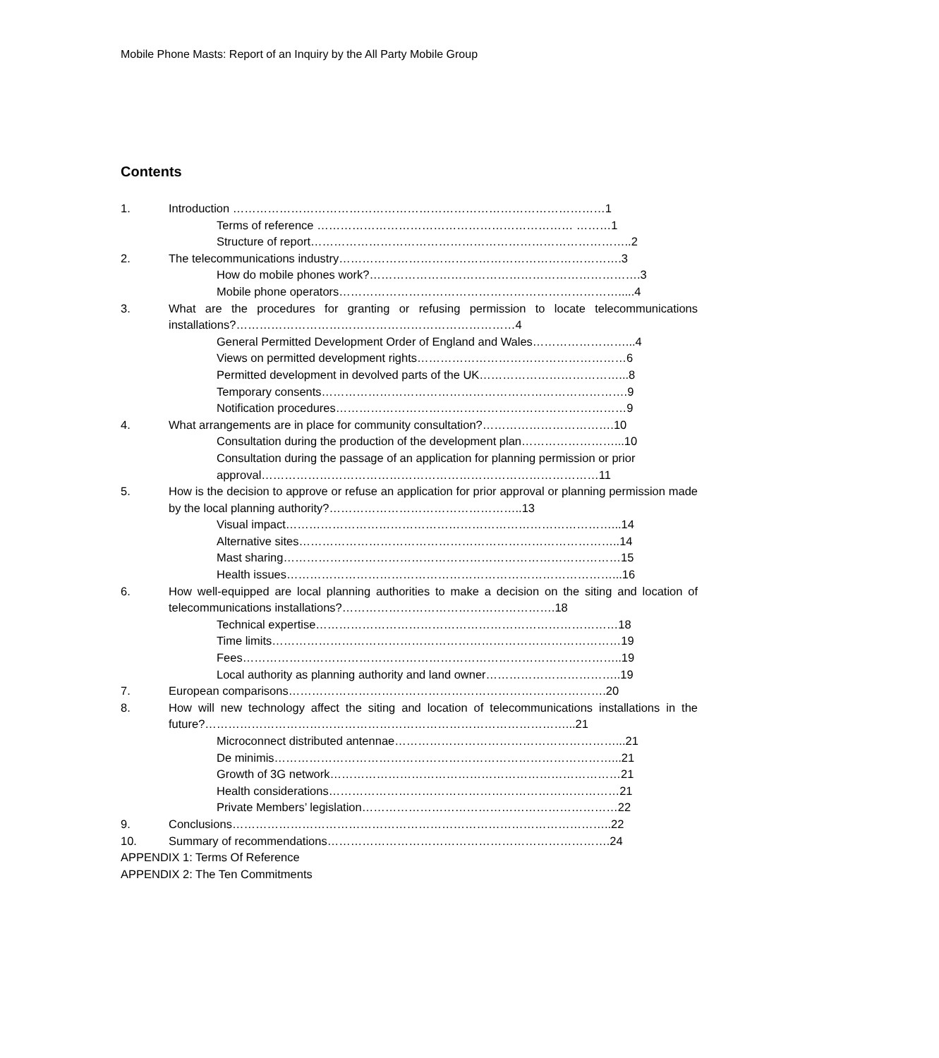Mobile Phone Masts: Report of an Inquiry by the All Party Mobile Group
Contents
1. Introduction ……………………………………………………………………………………1
Terms of reference ………………………………………………………… ………1
Structure of report………………………………………………………………………..2
2. The telecommunications industry……………………………………………………………….3
How do mobile phones work?…………………………………………………………….3
Mobile phone operators……………………………………………………………….....4
3. What are the procedures for granting or refusing permission to locate telecommunications installations?………………………………………………………………4
General Permitted Development Order of England and Wales……………………...4
Views on permitted development rights………………………………………………6
Permitted development in devolved parts of the UK………………………………...8
Temporary consents…………………………………………………………………….9
Notification procedures…………………………………………………………………9
4. What arrangements are in place for community consultation?…………………………….10
Consultation during the production of the development plan……………………...10
Consultation during the passage of an application for planning permission or prior approval……………………………………………………………………………11
5. How is the decision to approve or refuse an application for prior approval or planning permission made by the local planning authority?…………………………………………..13
Visual impact…………………………………………………………………………...14
Alternative sites………………………………………………………………………..14
Mast sharing……………………………………………………………………………15
Health issues…………………………………………………………………………...16
6. How well-equipped are local planning authorities to make a decision on the siting and location of telecommunications installations?……………………………………………….18
Technical expertise……………………………………………………………………18
Time limits………………………………………………………………………………19
Fees……………………………………………………………………………………..19
Local authority as planning authority and land owner……………………………..19
7. European comparisons……………………………………………………………………….20
8. How will new technology affect the siting and location of telecommunications installations in the future?…………………………………………………………………………………...21
Microconnect distributed antennae…………………………………………………...21
De minimis……………………………………………………………………………...21
Growth of 3G network…………………………………………………………………21
Health considerations…………………………………………………………………21
Private Members’ legislation…………………………………………………………22
9. Conclusions……………………………………………………………………………………..22
10. Summary of recommendations……………………………………………………………….24
APPENDIX 1: Terms Of Reference
APPENDIX 2: The Ten Commitments